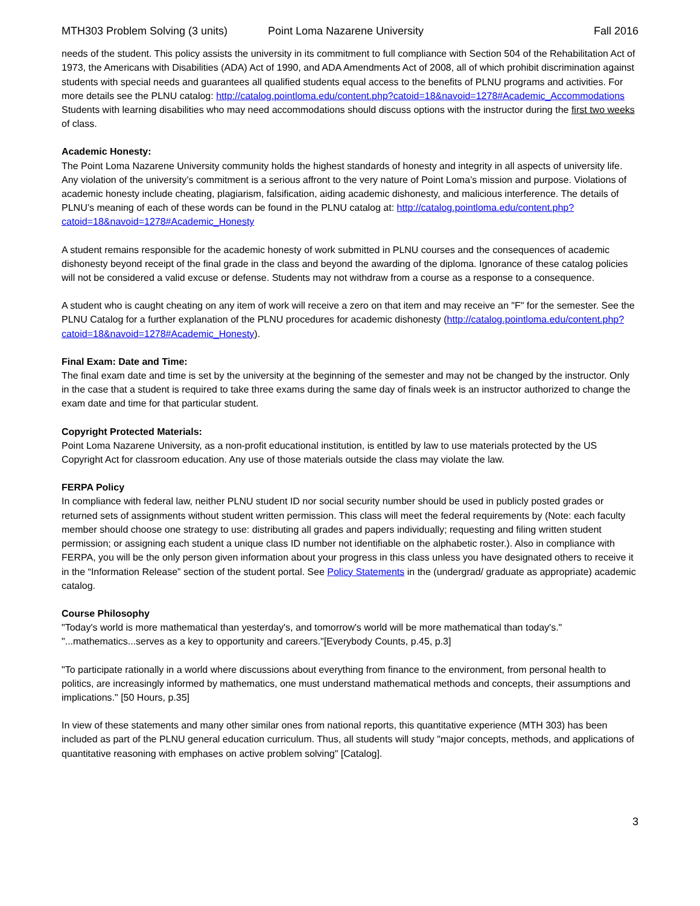MTH303 Problem Solving (3 units) Point Loma Nazarene University Fall 2016
needs of the student. This policy assists the university in its commitment to full compliance with Section 504 of the Rehabilitation Act of 1973, the Americans with Disabilities (ADA) Act of 1990, and ADA Amendments Act of 2008, all of which prohibit discrimination against students with special needs and guarantees all qualified students equal access to the benefits of PLNU programs and activities. For more details see the PLNU catalog: http://catalog.pointloma.edu/content.php?catoid=18&navoid=1278#Academic_Accommodations
Students with learning disabilities who may need accommodations should discuss options with the instructor during the first two weeks of class.
Academic Honesty:
The Point Loma Nazarene University community holds the highest standards of honesty and integrity in all aspects of university life. Any violation of the university’s commitment is a serious affront to the very nature of Point Loma’s mission and purpose. Violations of academic honesty include cheating, plagiarism, falsification, aiding academic dishonesty, and malicious interference. The details of PLNU’s meaning of each of these words can be found in the PLNU catalog at: http://catalog.pointloma.edu/content.php?catoid=18&navoid=1278#Academic_Honesty
A student remains responsible for the academic honesty of work submitted in PLNU courses and the consequences of academic dishonesty beyond receipt of the final grade in the class and beyond the awarding of the diploma. Ignorance of these catalog policies will not be considered a valid excuse or defense. Students may not withdraw from a course as a response to a consequence.
A student who is caught cheating on any item of work will receive a zero on that item and may receive an "F" for the semester. See the PLNU Catalog for a further explanation of the PLNU procedures for academic dishonesty (http://catalog.pointloma.edu/content.php?catoid=18&navoid=1278#Academic_Honesty).
Final Exam: Date and Time:
The final exam date and time is set by the university at the beginning of the semester and may not be changed by the instructor. Only in the case that a student is required to take three exams during the same day of finals week is an instructor authorized to change the exam date and time for that particular student.
Copyright Protected Materials:
Point Loma Nazarene University, as a non-profit educational institution, is entitled by law to use materials protected by the US Copyright Act for classroom education. Any use of those materials outside the class may violate the law.
FERPA Policy
In compliance with federal law, neither PLNU student ID nor social security number should be used in publicly posted grades or returned sets of assignments without student written permission. This class will meet the federal requirements by (Note: each faculty member should choose one strategy to use: distributing all grades and papers individually; requesting and filing written student permission; or assigning each student a unique class ID number not identifiable on the alphabetic roster.). Also in compliance with FERPA, you will be the only person given information about your progress in this class unless you have designated others to receive it in the “Information Release” section of the student portal. See Policy Statements in the (undergrad/ graduate as appropriate) academic catalog.
Course Philosophy
"Today's world is more mathematical than yesterday's, and tomorrow's world will be more mathematical than today's." "...mathematics...serves as a key to opportunity and careers."[Everybody Counts, p.45, p.3]
"To participate rationally in a world where discussions about everything from finance to the environment, from personal health to politics, are increasingly informed by mathematics, one must understand mathematical methods and concepts, their assumptions and implications." [50 Hours, p.35]
In view of these statements and many other similar ones from national reports, this quantitative experience (MTH 303) has been included as part of the PLNU general education curriculum. Thus, all students will study "major concepts, methods, and applications of quantitative reasoning with emphases on active problem solving" [Catalog].
3